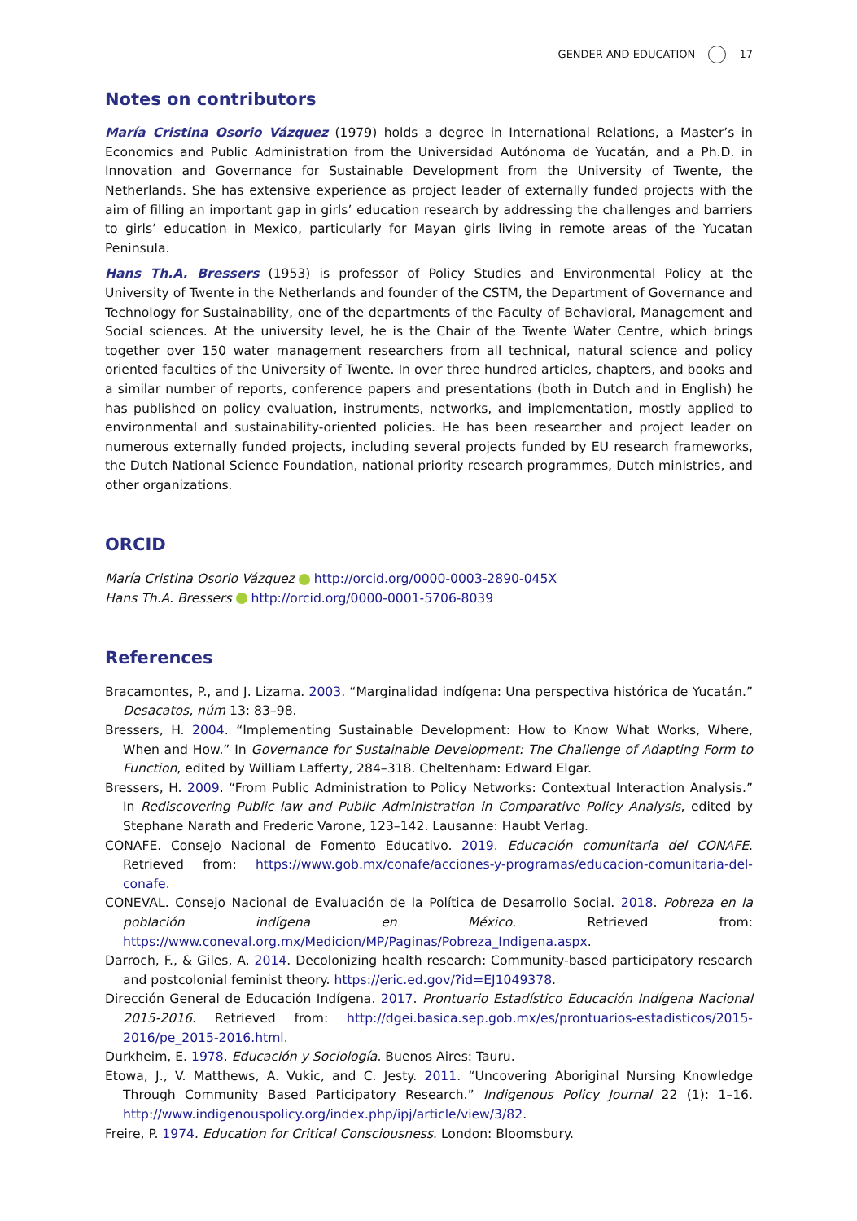GENDER AND EDUCATION 17
Notes on contributors
María Cristina Osorio Vázquez (1979) holds a degree in International Relations, a Master’s in Economics and Public Administration from the Universidad Autónoma de Yucatán, and a Ph.D. in Innovation and Governance for Sustainable Development from the University of Twente, the Netherlands. She has extensive experience as project leader of externally funded projects with the aim of filling an important gap in girls’ education research by addressing the challenges and barriers to girls’ education in Mexico, particularly for Mayan girls living in remote areas of the Yucatan Peninsula.
Hans Th.A. Bressers (1953) is professor of Policy Studies and Environmental Policy at the University of Twente in the Netherlands and founder of the CSTM, the Department of Governance and Technology for Sustainability, one of the departments of the Faculty of Behavioral, Management and Social sciences. At the university level, he is the Chair of the Twente Water Centre, which brings together over 150 water management researchers from all technical, natural science and policy oriented faculties of the University of Twente. In over three hundred articles, chapters, and books and a similar number of reports, conference papers and presentations (both in Dutch and in English) he has published on policy evaluation, instruments, networks, and implementation, mostly applied to environmental and sustainability-oriented policies. He has been researcher and project leader on numerous externally funded projects, including several projects funded by EU research frameworks, the Dutch National Science Foundation, national priority research programmes, Dutch ministries, and other organizations.
ORCID
María Cristina Osorio Vázquez http://orcid.org/0000-0003-2890-045X
Hans Th.A. Bressers http://orcid.org/0000-0001-5706-8039
References
Bracamontes, P., and J. Lizama. 2003. “Marginalidad indígena: Una perspectiva histórica de Yucatán.” Desacatos, núm 13: 83–98.
Bressers, H. 2004. “Implementing Sustainable Development: How to Know What Works, Where, When and How.” In Governance for Sustainable Development: The Challenge of Adapting Form to Function, edited by William Lafferty, 284–318. Cheltenham: Edward Elgar.
Bressers, H. 2009. “From Public Administration to Policy Networks: Contextual Interaction Analysis.” In Rediscovering Public law and Public Administration in Comparative Policy Analysis, edited by Stephane Narath and Frederic Varone, 123–142. Lausanne: Haubt Verlag.
CONAFE. Consejo Nacional de Fomento Educativo. 2019. Educación comunitaria del CONAFE. Retrieved from: https://www.gob.mx/conafe/acciones-y-programas/educacion-comunitaria-del-conafe.
CONEVAL. Consejo Nacional de Evaluación de la Política de Desarrollo Social. 2018. Pobreza en la población indígena en México. Retrieved from: https://www.coneval.org.mx/Medicion/MP/Paginas/Pobreza_Indigena.aspx.
Darroch, F., & Giles, A. 2014. Decolonizing health research: Community-based participatory research and postcolonial feminist theory. https://eric.ed.gov/?id=EJ1049378.
Dirección General de Educación Indígena. 2017. Prontuario Estadístico Educación Indígena Nacional 2015-2016. Retrieved from: http://dgei.basica.sep.gob.mx/es/prontuarios-estadisticos/2015-2016/pe_2015-2016.html.
Durkheim, E. 1978. Educación y Sociología. Buenos Aires: Tauru.
Etowa, J., V. Matthews, A. Vukic, and C. Jesty. 2011. “Uncovering Aboriginal Nursing Knowledge Through Community Based Participatory Research.” Indigenous Policy Journal 22 (1): 1–16. http://www.indigenouspolicy.org/index.php/ipj/article/view/3/82.
Freire, P. 1974. Education for Critical Consciousness. London: Bloomsbury.